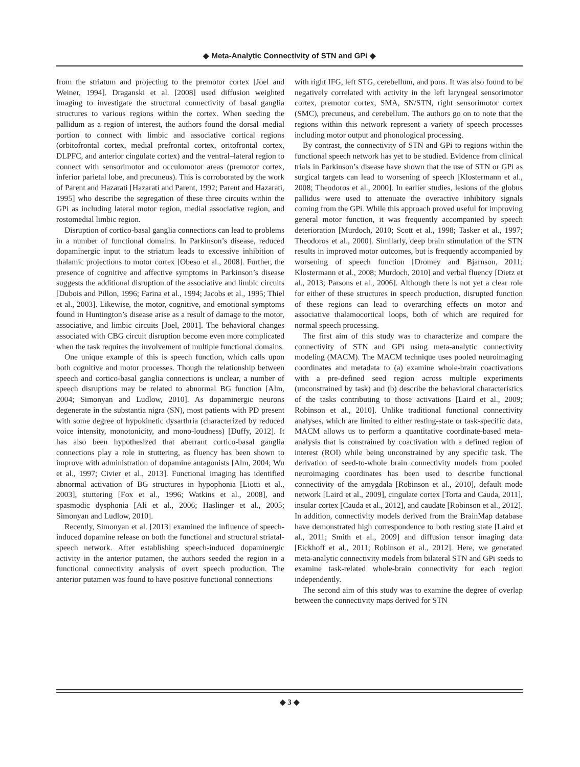◆ Meta-Analytic Connectivity of STN and GPi ◆
from the striatum and projecting to the premotor cortex [Joel and Weiner, 1994]. Draganski et al. [2008] used diffusion weighted imaging to investigate the structural connectivity of basal ganglia structures to various regions within the cortex. When seeding the pallidum as a region of interest, the authors found the dorsal–medial portion to connect with limbic and associative cortical regions (orbitofrontal cortex, medial prefrontal cortex, oritofrontal cortex, DLPFC, and anterior cingulate cortex) and the ventral–lateral region to connect with sensorimotor and occulomotor areas (premotor cortex, inferior parietal lobe, and precuneus). This is corroborated by the work of Parent and Hazarati [Hazarati and Parent, 1992; Parent and Hazarati, 1995] who describe the segregation of these three circuits within the GPi as including lateral motor region, medial associative region, and rostomedial limbic region.
Disruption of cortico-basal ganglia connections can lead to problems in a number of functional domains. In Parkinson’s disease, reduced dopaminergic input to the striatum leads to excessive inhibition of thalamic projections to motor cortex [Obeso et al., 2008]. Further, the presence of cognitive and affective symptoms in Parkinson’s disease suggests the additional disruption of the associative and limbic circuits [Dubois and Pillon, 1996; Farina et al., 1994; Jacobs et al., 1995; Thiel et al., 2003]. Likewise, the motor, cognitive, and emotional symptoms found in Huntington’s disease arise as a result of damage to the motor, associative, and limbic circuits [Joel, 2001]. The behavioral changes associated with CBG circuit disruption become even more complicated when the task requires the involvement of multiple functional domains.
One unique example of this is speech function, which calls upon both cognitive and motor processes. Though the relationship between speech and cortico-basal ganglia connections is unclear, a number of speech disruptions may be related to abnormal BG function [Alm, 2004; Simonyan and Ludlow, 2010]. As dopaminergic neurons degenerate in the substantia nigra (SN), most patients with PD present with some degree of hypokinetic dysarthria (characterized by reduced voice intensity, monotonicity, and mono-loudness) [Duffy, 2012]. It has also been hypothesized that aberrant cortico-basal ganglia connections play a role in stuttering, as fluency has been shown to improve with administration of dopamine antagonists [Alm, 2004; Wu et al., 1997; Civier et al., 2013]. Functional imaging has identified abnormal activation of BG structures in hypophonia [Liotti et al., 2003], stuttering [Fox et al., 1996; Watkins et al., 2008], and spasmodic dysphonia [Ali et al., 2006; Haslinger et al., 2005; Simonyan and Ludlow, 2010].
Recently, Simonyan et al. [2013] examined the influence of speech-induced dopamine release on both the functional and structural striatal-speech network. After establishing speech-induced dopaminergic activity in the anterior putamen, the authors seeded the region in a functional connectivity analysis of overt speech production. The anterior putamen was found to have positive functional connections
with right IFG, left STG, cerebellum, and pons. It was also found to be negatively correlated with activity in the left laryngeal sensorimotor cortex, premotor cortex, SMA, SN/STN, right sensorimotor cortex (SMC), precuneus, and cerebellum. The authors go on to note that the regions within this network represent a variety of speech processes including motor output and phonological processing.
By contrast, the connectivity of STN and GPi to regions within the functional speech network has yet to be studied. Evidence from clinical trials in Parkinson’s disease have shown that the use of STN or GPi as surgical targets can lead to worsening of speech [Klostermann et al., 2008; Theodoros et al., 2000]. In earlier studies, lesions of the globus pallidus were used to attenuate the overactive inhibitory signals coming from the GPi. While this approach proved useful for improving general motor function, it was frequently accompanied by speech deterioration [Murdoch, 2010; Scott et al., 1998; Tasker et al., 1997; Theodoros et al., 2000]. Similarly, deep brain stimulation of the STN results in improved motor outcomes, but is frequently accompanied by worsening of speech function [Dromey and Bjarnson, 2011; Klostermann et al., 2008; Murdoch, 2010] and verbal fluency [Dietz et al., 2013; Parsons et al., 2006]. Although there is not yet a clear role for either of these structures in speech production, disrupted function of these regions can lead to overarching effects on motor and associative thalamocortical loops, both of which are required for normal speech processing.
The first aim of this study was to characterize and compare the connectivity of STN and GPi using meta-analytic connectivity modeling (MACM). The MACM technique uses pooled neuroimaging coordinates and metadata to (a) examine whole-brain coactivations with a pre-defined seed region across multiple experiments (unconstrained by task) and (b) describe the behavioral characteristics of the tasks contributing to those activations [Laird et al., 2009; Robinson et al., 2010]. Unlike traditional functional connectivity analyses, which are limited to either resting-state or task-specific data, MACM allows us to perform a quantitative coordinate-based meta-analysis that is constrained by coactivation with a defined region of interest (ROI) while being unconstrained by any specific task. The derivation of seed-to-whole brain connectivity models from pooled neuroimaging coordinates has been used to describe functional connectivity of the amygdala [Robinson et al., 2010], default mode network [Laird et al., 2009], cingulate cortex [Torta and Cauda, 2011], insular cortex [Cauda et al., 2012], and caudate [Robinson et al., 2012]. In addition, connectivity models derived from the BrainMap database have demonstrated high correspondence to both resting state [Laird et al., 2011; Smith et al., 2009] and diffusion tensor imaging data [Eickhoff et al., 2011; Robinson et al., 2012]. Here, we generated meta-analytic connectivity models from bilateral STN and GPi seeds to examine task-related whole-brain connectivity for each region independently.
The second aim of this study was to examine the degree of overlap between the connectivity maps derived for STN
◆ 3 ◆